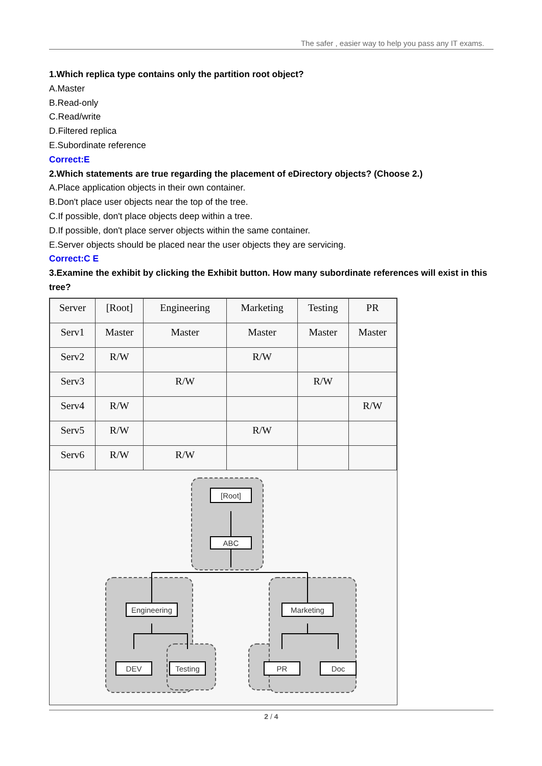The safer , easier way to help you pass any IT exams.
1.Which replica type contains only the partition root object?
A.Master
B.Read-only
C.Read/write
D.Filtered replica
E.Subordinate reference
Correct:E
2.Which statements are true regarding the placement of eDirectory objects? (Choose 2.)
A.Place application objects in their own container.
B.Don't place user objects near the top of the tree.
C.If possible, don't place objects deep within a tree.
D.If possible, don't place server objects within the same container.
E.Server objects should be placed near the user objects they are servicing.
Correct:C E
3.Examine the exhibit by clicking the Exhibit button. How many subordinate references will exist in this tree?
| Server | [Root] | Engineering | Marketing | Testing | PR |
| Serv1 | Master | Master | Master | Master | Master |
| Serv2 | R/W | | R/W | | |
| Serv3 | | R/W | | R/W | |
| Serv4 | R/W | | | | R/W |
| Serv5 | R/W | | R/W | | |
| Serv6 | R/W | R/W | | | |
[Root]
ABC
Engineering
Marketing
DEV
Testing
PR
Doc
2 / 4